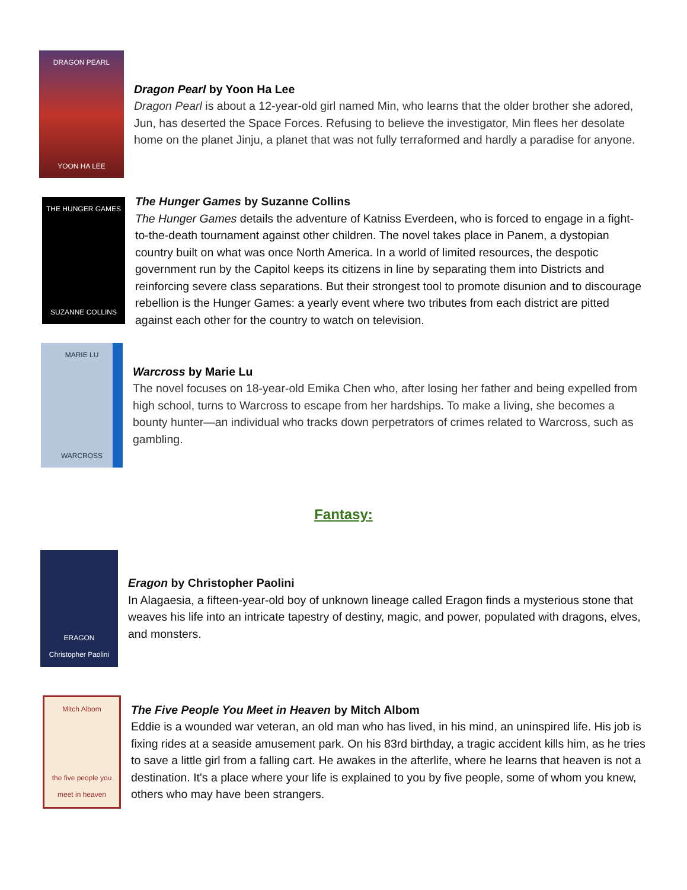DRAGON PEARL
YOON HA LEE
Dragon Pearl by Yoon Ha Lee
Dragon Pearl is about a 12-year-old girl named Min, who learns that the older brother she adored, Jun, has deserted the Space Forces. Refusing to believe the investigator, Min flees her desolate home on the planet Jinju, a planet that was not fully terraformed and hardly a paradise for anyone.
THE HUNGER GAMES
SUZANNE COLLINS
The Hunger Games by Suzanne Collins
The Hunger Games details the adventure of Katniss Everdeen, who is forced to engage in a fight-to-the-death tournament against other children. The novel takes place in Panem, a dystopian country built on what was once North America. In a world of limited resources, the despotic government run by the Capitol keeps its citizens in line by separating them into Districts and reinforcing severe class separations. But their strongest tool to promote disunion and to discourage rebellion is the Hunger Games: a yearly event where two tributes from each district are pitted against each other for the country to watch on television.
MARIE LU
WARCROSS
Warcross by Marie Lu
The novel focuses on 18-year-old Emika Chen who, after losing her father and being expelled from high school, turns to Warcross to escape from her hardships. To make a living, she becomes a bounty hunter—an individual who tracks down perpetrators of crimes related to Warcross, such as gambling.
Fantasy:
ERAGON
Christopher Paolini
Eragon by Christopher Paolini
In Alagaesia, a fifteen-year-old boy of unknown lineage called Eragon finds a mysterious stone that weaves his life into an intricate tapestry of destiny, magic, and power, populated with dragons, elves, and monsters.
Mitch Albom
the five people you meet in heaven
The Five People You Meet in Heaven by Mitch Albom
Eddie is a wounded war veteran, an old man who has lived, in his mind, an uninspired life. His job is fixing rides at a seaside amusement park. On his 83rd birthday, a tragic accident kills him, as he tries to save a little girl from a falling cart. He awakes in the afterlife, where he learns that heaven is not a destination. It's a place where your life is explained to you by five people, some of whom you knew, others who may have been strangers.